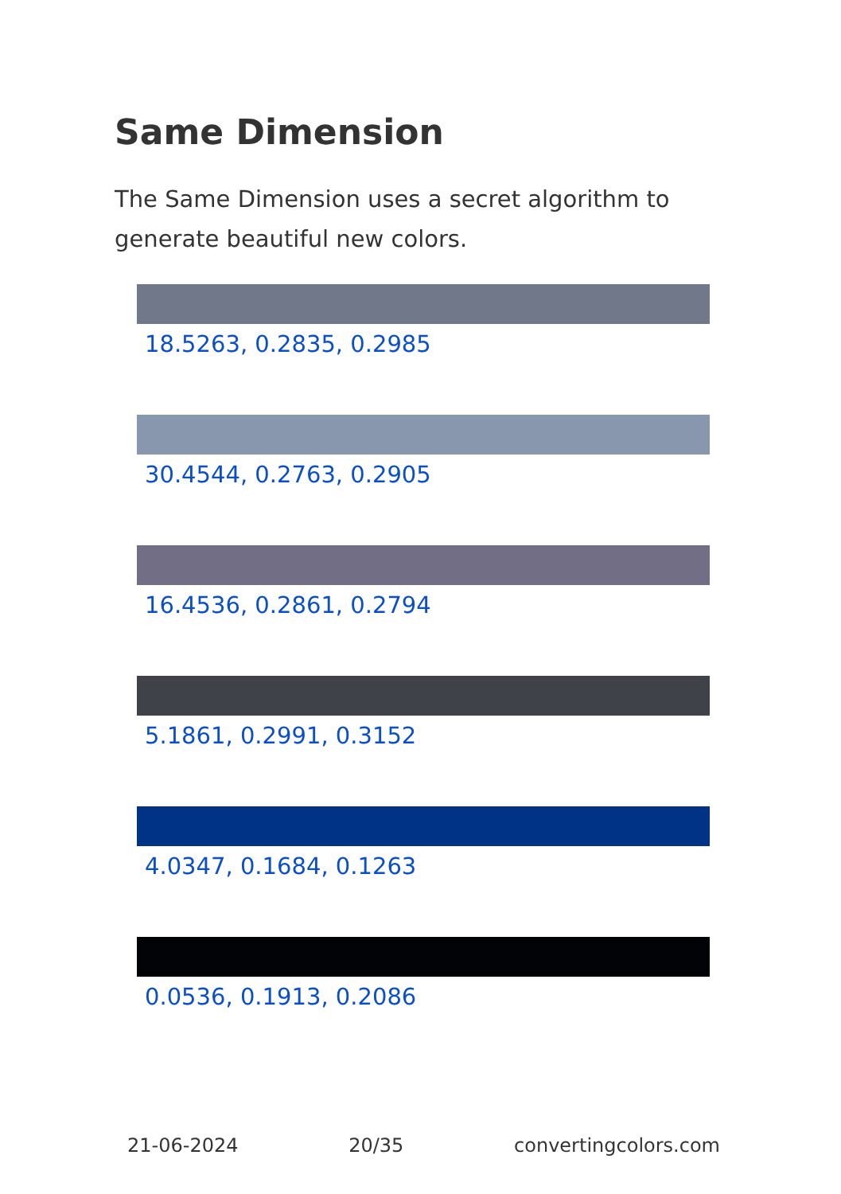Same Dimension
The Same Dimension uses a secret algorithm to generate beautiful new colors.
18.5263, 0.2835, 0.2985
30.4544, 0.2763, 0.2905
16.4536, 0.2861, 0.2794
5.1861, 0.2991, 0.3152
4.0347, 0.1684, 0.1263
0.0536, 0.1913, 0.2086
21-06-2024 20/35 convertingcolors.com